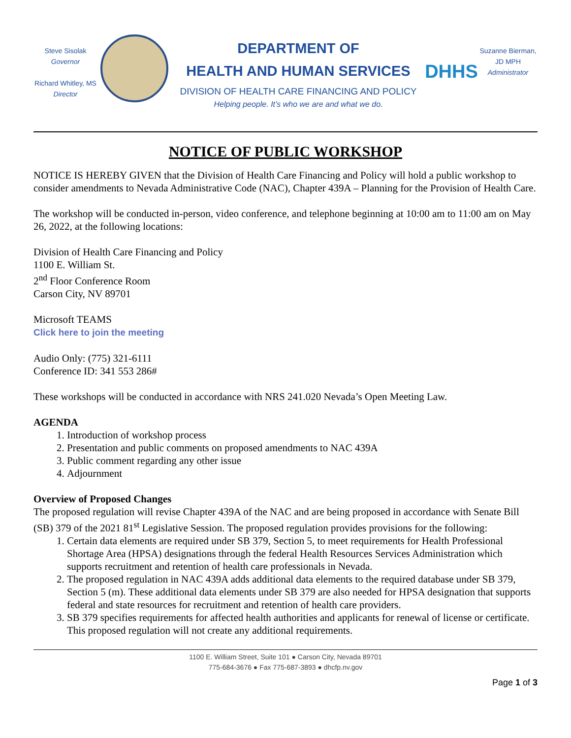Steve Sisolak
Governor
Richard Whitley, MS
Director
DEPARTMENT OF
HEALTH AND HUMAN SERVICES
DIVISION OF HEALTH CARE FINANCING AND POLICY
Helping people. It’s who we are and what we do.
DHHS
Suzanne Bierman,
JD MPH
Administrator
NOTICE OF PUBLIC WORKSHOP
NOTICE IS HEREBY GIVEN that the Division of Health Care Financing and Policy will hold a public workshop to consider amendments to Nevada Administrative Code (NAC), Chapter 439A – Planning for the Provision of Health Care.
The workshop will be conducted in-person, video conference, and telephone beginning at 10:00 am to 11:00 am on May 26, 2022, at the following locations:
Division of Health Care Financing and Policy
1100 E. William St.
2<sup>nd</sup> Floor Conference Room
Carson City, NV 89701
Microsoft TEAMS
Click here to join the meeting
Audio Only: (775) 321-6111
Conference ID: 341 553 286#
These workshops will be conducted in accordance with NRS 241.020 Nevada’s Open Meeting Law.
AGENDA
1. Introduction of workshop process
2. Presentation and public comments on proposed amendments to NAC 439A
3. Public comment regarding any other issue
4. Adjournment
Overview of Proposed Changes
The proposed regulation will revise Chapter 439A of the NAC and are being proposed in accordance with Senate Bill (SB) 379 of the 2021 81<sup>st</sup> Legislative Session. The proposed regulation provides provisions for the following:
1. Certain data elements are required under SB 379, Section 5, to meet requirements for Health Professional Shortage Area (HPSA) designations through the federal Health Resources Services Administration which supports recruitment and retention of health care professionals in Nevada.
2. The proposed regulation in NAC 439A adds additional data elements to the required database under SB 379, Section 5 (m). These additional data elements under SB 379 are also needed for HPSA designation that supports federal and state resources for recruitment and retention of health care providers.
3. SB 379 specifies requirements for affected health authorities and applicants for renewal of license or certificate. This proposed regulation will not create any additional requirements.
1100 E. William Street, Suite 101 ● Carson City, Nevada 89701
775-684-3676 ● Fax 775-687-3893 ● dhcfp.nv.gov
Page 1 of 3